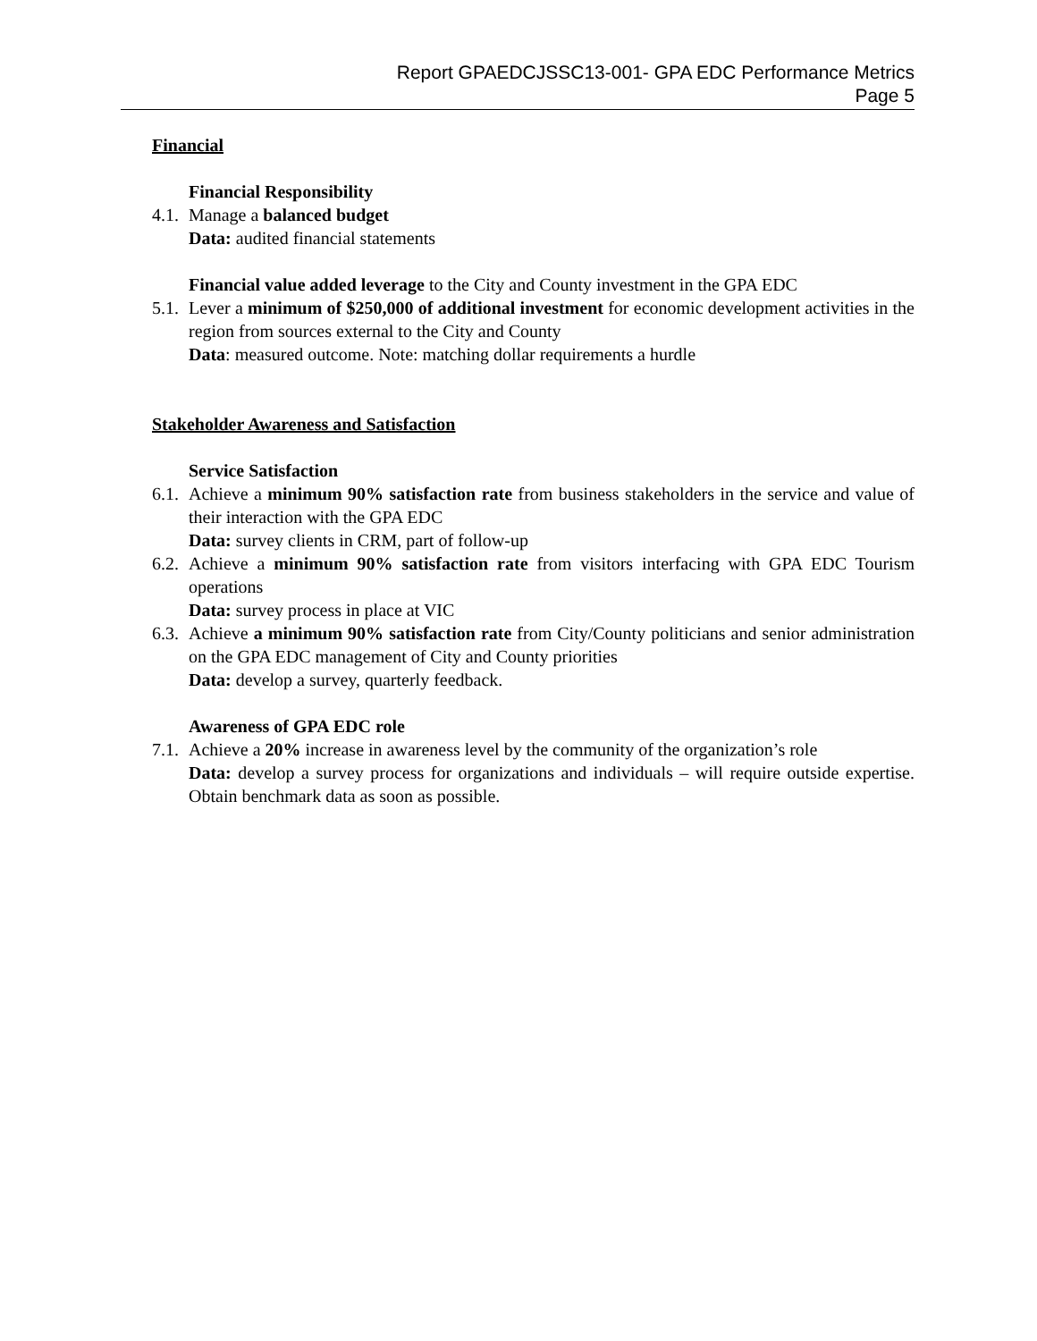Report GPAEDCJSSC13-001- GPA EDC Performance Metrics
Page 5
Financial
Financial Responsibility
4.1.
Manage a balanced budget
Data: audited financial statements
Financial value added leverage to the City and County investment in the GPA EDC
5.1.
Lever a minimum of $250,000 of additional investment for economic development activities in the region from sources external to the City and County
Data: measured outcome. Note: matching dollar requirements a hurdle
Stakeholder Awareness and Satisfaction
Service Satisfaction
6.1.
Achieve a minimum 90% satisfaction rate from business stakeholders in the service and value of their interaction with the GPA EDC
Data: survey clients in CRM, part of follow-up
6.2.
Achieve a minimum 90% satisfaction rate from visitors interfacing with GPA EDC Tourism operations
Data: survey process in place at VIC
6.3.
Achieve a minimum 90% satisfaction rate from City/County politicians and senior administration on the GPA EDC management of City and County priorities
Data: develop a survey, quarterly feedback.
Awareness of GPA EDC role
7.1.
Achieve a 20% increase in awareness level by the community of the organization’s role
Data: develop a survey process for organizations and individuals – will require outside expertise. Obtain benchmark data as soon as possible.